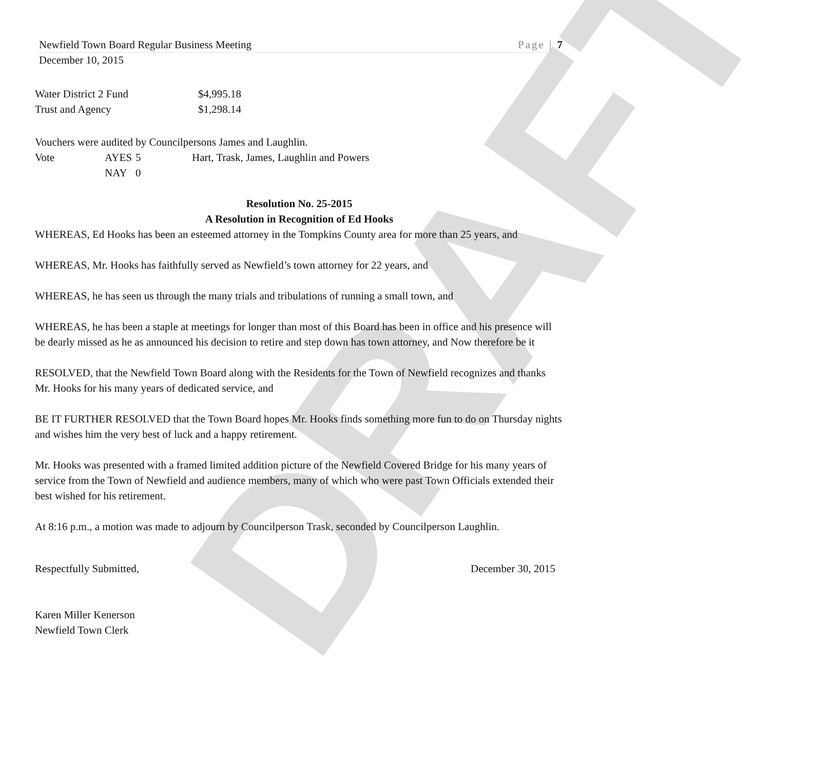DRAFT
Newfield Town Board Regular Business Meeting Page | 7
December 10, 2015
Water District 2 Fund $4,995.18
Trust and Agency $1,298.14
Vouchers were audited by Councilpersons James and Laughlin.
Vote AYES 5 Hart, Trask, James, Laughlin and Powers
NAY 0
Resolution No. 25-2015
A Resolution in Recognition of Ed Hooks
WHEREAS, Ed Hooks has been an esteemed attorney in the Tompkins County area for more than 25 years, and
WHEREAS, Mr. Hooks has faithfully served as Newfield’s town attorney for 22 years, and
WHEREAS, he has seen us through the many trials and tribulations of running a small town, and
WHEREAS, he has been a staple at meetings for longer than most of this Board has been in office and his presence will be dearly missed as he as announced his decision to retire and step down has town attorney, and Now therefore be it
RESOLVED, that the Newfield Town Board along with the Residents for the Town of Newfield recognizes and thanks Mr. Hooks for his many years of dedicated service, and
BE IT FURTHER RESOLVED that the Town Board hopes Mr. Hooks finds something more fun to do on Thursday nights and wishes him the very best of luck and a happy retirement.
Mr. Hooks was presented with a framed limited addition picture of the Newfield Covered Bridge for his many years of service from the Town of Newfield and audience members, many of which who were past Town Officials extended their best wished for his retirement.
At 8:16 p.m., a motion was made to adjourn by Councilperson Trask, seconded by Councilperson Laughlin.
Respectfully Submitted, December 30, 2015
Karen Miller Kenerson
Newfield Town Clerk